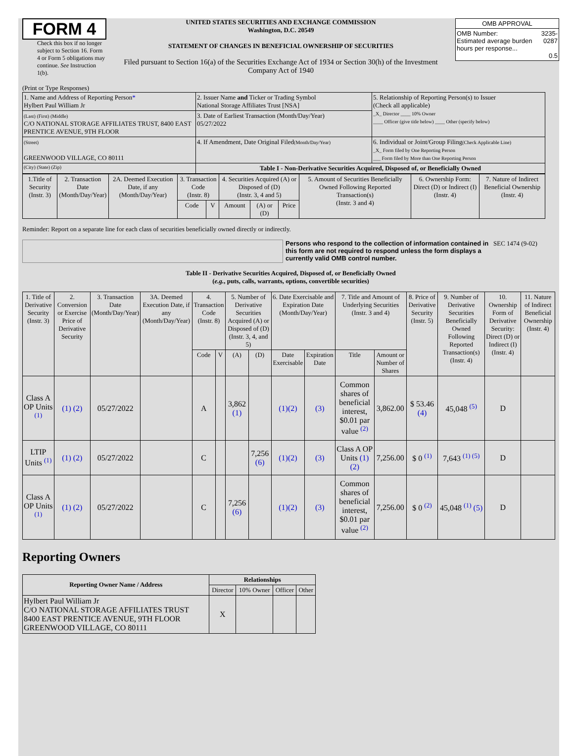FORM 4
Check this box if no longer subject to Section 16. Form 4 or Form 5 obligations may continue. See Instruction 1(b).
UNITED STATES SECURITIES AND EXCHANGE COMMISSION
Washington, D.C. 20549
STATEMENT OF CHANGES IN BENEFICIAL OWNERSHIP OF SECURITIES
Filed pursuant to Section 16(a) of the Securities Exchange Act of 1934 or Section 30(h) of the Investment Company Act of 1940
| OMB APPROVAL | |
| OMB Number: Estimated average burden hours per response... | 3235-0287 0.5 |
(Print or Type Responses)
| 1. Name and Address of Reporting Person * Hylbert Paul William Jr | 2. Issuer Name and Ticker or Trading Symbol National Storage Affiliates Trust [NSA] | 5. Relationship of Reporting Person(s) to Issuer (Check all applicable) _X_ Director ____ 10% Owner ____ Officer (give title below) ____ Other (specify below) |
| (Last) (First) (Middle) C/O NATIONAL STORAGE AFFILIATES TRUST, 8400 EAST PRENTICE AVENUE, 9TH FLOOR | 3. Date of Earliest Transaction (Month/Day/Year) 05/27/2022 | |
| (Street) GREENWOOD VILLAGE, CO 80111 | 4. If Amendment, Date Original Filed (Month/Day/Year) | 6. Individual or Joint/Group Filing (Check Applicable Line) _X_ Form filed by One Reporting Person ___ Form filed by More than One Reporting Person |
| (City) (State) (Zip) | Table I - Non-Derivative Securities Acquired, Disposed of, or Beneficially Owned | |
| 1.Title of Security (Instr. 3) | 2. Transaction Date (Month/Day/Year) | 2A. Deemed Execution Date, if any (Month/Day/Year) | 3. Transaction Code (Instr. 8) | | 4. Securities Acquired (A) or Disposed of (D) (Instr. 3, 4 and 5) | | | 5. Amount of Securities Beneficially Owned Following Reported Transaction(s) (Instr. 3 and 4) | 6. Ownership Form: Direct (D) or Indirect (I) (Instr. 4) | 7. Nature of Indirect Beneficial Ownership (Instr. 4) |
| --- | --- | --- | --- | --- | --- | --- | --- | --- | --- | --- |
| | | | Code | V | Amount | (A) or (D) | Price | | | |
Reminder: Report on a separate line for each class of securities beneficially owned directly or indirectly.
Persons who respond to the collection of information contained in this form are not required to respond unless the form displays a currently valid OMB control number. SEC 1474 (9-02)
Table II - Derivative Securities Acquired, Disposed of, or Beneficially Owned
(e.g., puts, calls, warrants, options, convertible securities)
| 1. Title of Derivative Security (Instr. 3) | 2. Conversion or Exercise Price of Derivative Security | 3. Transaction Date (Month/Day/Year) | 3A. Deemed Execution Date, if any (Month/Day/Year) | 4. Transaction Code (Instr. 8) | | 5. Number of Derivative Securities Acquired (A) or Disposed of (D) (Instr. 3, 4, and 5) | | 6. Date Exercisable and Expiration Date (Month/Day/Year) | | 7. Title and Amount of Underlying Securities (Instr. 3 and 4) | | 8. Price of Derivative Security (Instr. 5) | 9. Number of Derivative Securities Beneficially Owned Following Reported Transaction(s) (Instr. 4) | 10. Ownership Form of Derivative Security: Direct (D) or Indirect (I) (Instr. 4) | 11. Nature of Indirect Beneficial Ownership (Instr. 4) |
| --- | --- | --- | --- | --- | --- | --- | --- | --- | --- | --- | --- | --- | --- | --- | --- |
| | | | | Code | V | (A) | (D) | Date Exercisable | Expiration Date | Title | Amount or Number of Shares | | | | |
| Class A OP Units <sup>(1)</sup> | (1) (2) | 05/27/2022 | | A | | 3,862 (1) | | (1)(2) | (3) | Common shares of beneficial interest, $0.01 par value <sup>(2)</sup> | 3,862.00 | $ 53.46 (4) | 45,048 <sup>(5)</sup> | D | |
| LTIP Units <sup>(1)</sup> | (1) (2) | 05/27/2022 | | C | | | 7,256 (6) | (1)(2) | (3) | Class A OP Units (1) (2) | 7,256.00 | $ 0 <sup>(1)</sup> | 7,643 <sup>(1) (5)</sup> | D | |
| Class A OP Units <sup>(1)</sup> | (1) (2) | 05/27/2022 | | C | | 7,256 (6) | | (1)(2) | (3) | Common shares of beneficial interest, $0.01 par value <sup>(2)</sup> | 7,256.00 | $ 0 <sup>(2)</sup> | 45,048 <sup>(1)</sup> (5) | D | |
Reporting Owners
| Reporting Owner Name / Address | Relationships | | | |
| --- | --- | --- | --- | --- |
| | Director | 10% Owner | Officer | Other |
| Hylbert Paul William Jr C/O NATIONAL STORAGE AFFILIATES TRUST 8400 EAST PRENTICE AVENUE, 9TH FLOOR GREENWOOD VILLAGE, CO 80111 | X | | | |